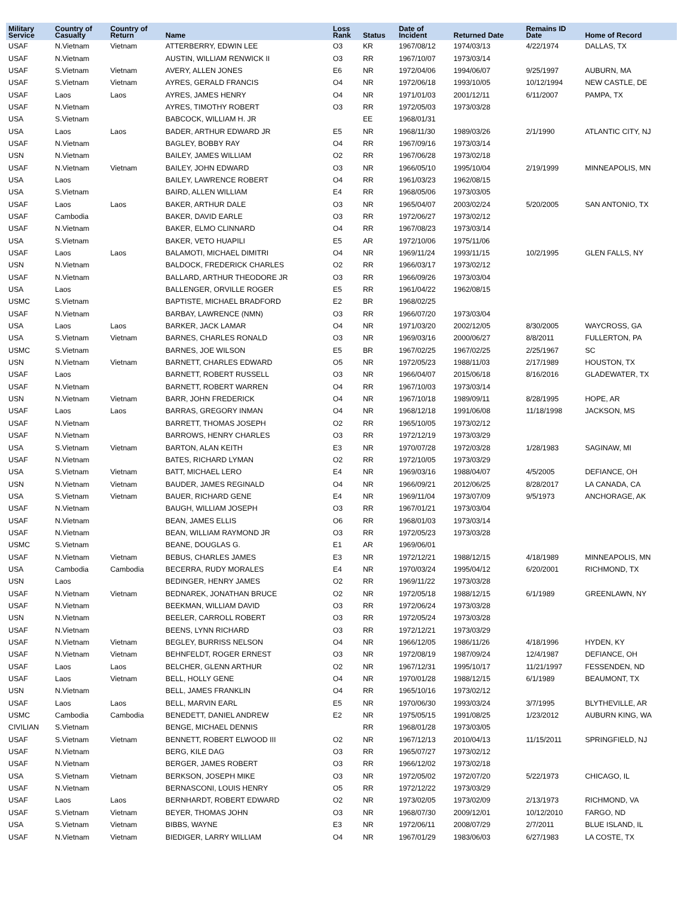| Military Service | Country of Casualty | Country of Return | Name | Loss Rank | Status | Date of Incident | Returned Date | Remains ID Date | Home of Record |
| --- | --- | --- | --- | --- | --- | --- | --- | --- | --- |
| USAF | N.Vietnam | Vietnam | ATTERBERRY, EDWIN LEE | O3 | KR | 1967/08/12 | 1974/03/13 | 4/22/1974 | DALLAS, TX |
| USAF | N.Vietnam | | AUSTIN, WILLIAM RENWICK II | O3 | RR | 1967/10/07 | 1973/03/14 | | |
| USAF | S.Vietnam | Vietnam | AVERY, ALLEN JONES | E6 | NR | 1972/04/06 | 1994/06/07 | 9/25/1997 | AUBURN, MA |
| USAF | S.Vietnam | Vietnam | AYRES, GERALD FRANCIS | O4 | NR | 1972/06/18 | 1993/10/05 | 10/12/1994 | NEW CASTLE, DE |
| USAF | Laos | Laos | AYRES, JAMES HENRY | O4 | NR | 1971/01/03 | 2001/12/11 | 6/11/2007 | PAMPA, TX |
| USAF | N.Vietnam | | AYRES, TIMOTHY ROBERT | O3 | RR | 1972/05/03 | 1973/03/28 | | |
| USA | S.Vietnam | | BABCOCK, WILLIAM H. JR | | EE | 1968/01/31 | | | |
| USA | Laos | Laos | BADER, ARTHUR EDWARD JR | E5 | NR | 1968/11/30 | 1989/03/26 | 2/1/1990 | ATLANTIC CITY, NJ |
| USAF | N.Vietnam | | BAGLEY, BOBBY RAY | O4 | RR | 1967/09/16 | 1973/03/14 | | |
| USN | N.Vietnam | | BAILEY, JAMES WILLIAM | O2 | RR | 1967/06/28 | 1973/02/18 | | |
| USAF | N.Vietnam | Vietnam | BAILEY, JOHN EDWARD | O3 | NR | 1966/05/10 | 1995/10/04 | 2/19/1999 | MINNEAPOLIS, MN |
| USA | Laos | | BAILEY, LAWRENCE ROBERT | O4 | RR | 1961/03/23 | 1962/08/15 | | |
| USA | S.Vietnam | | BAIRD, ALLEN WILLIAM | E4 | RR | 1968/05/06 | 1973/03/05 | | |
| USAF | Laos | Laos | BAKER, ARTHUR DALE | O3 | NR | 1965/04/07 | 2003/02/24 | 5/20/2005 | SAN ANTONIO, TX |
| USAF | Cambodia | | BAKER, DAVID EARLE | O3 | RR | 1972/06/27 | 1973/02/12 | | |
| USAF | N.Vietnam | | BAKER, ELMO CLINNARD | O4 | RR | 1967/08/23 | 1973/03/14 | | |
| USA | S.Vietnam | | BAKER, VETO HUAPILI | E5 | AR | 1972/10/06 | 1975/11/06 | | |
| USAF | Laos | Laos | BALAMOTI, MICHAEL DIMITRI | O4 | NR | 1969/11/24 | 1993/11/15 | 10/2/1995 | GLEN FALLS, NY |
| USN | N.Vietnam | | BALDOCK, FREDERICK CHARLES | O2 | RR | 1966/03/17 | 1973/02/12 | | |
| USAF | N.Vietnam | | BALLARD, ARTHUR THEODORE JR | O3 | RR | 1966/09/26 | 1973/03/04 | | |
| USA | Laos | | BALLENGER, ORVILLE ROGER | E5 | RR | 1961/04/22 | 1962/08/15 | | |
| USMC | S.Vietnam | | BAPTISTE, MICHAEL BRADFORD | E2 | BR | 1968/02/25 | | | |
| USAF | N.Vietnam | | BARBAY, LAWRENCE (NMN) | O3 | RR | 1966/07/20 | 1973/03/04 | | |
| USA | Laos | Laos | BARKER, JACK LAMAR | O4 | NR | 1971/03/20 | 2002/12/05 | 8/30/2005 | WAYCROSS, GA |
| USA | S.Vietnam | Vietnam | BARNES, CHARLES RONALD | O3 | NR | 1969/03/16 | 2000/06/27 | 8/8/2011 | FULLERTON, PA |
| USMC | S.Vietnam | | BARNES, JOE WILSON | E5 | BR | 1967/02/25 | 1967/02/25 | 2/25/1967 | SC |
| USN | N.Vietnam | Vietnam | BARNETT, CHARLES EDWARD | O5 | NR | 1972/05/23 | 1988/11/03 | 2/17/1989 | HOUSTON, TX |
| USAF | Laos | | BARNETT, ROBERT RUSSELL | O3 | NR | 1966/04/07 | 2015/06/18 | 8/16/2016 | GLADEWATER, TX |
| USAF | N.Vietnam | | BARNETT, ROBERT WARREN | O4 | RR | 1967/10/03 | 1973/03/14 | | |
| USN | N.Vietnam | Vietnam | BARR, JOHN FREDERICK | O4 | NR | 1967/10/18 | 1989/09/11 | 8/28/1995 | HOPE, AR |
| USAF | Laos | Laos | BARRAS, GREGORY INMAN | O4 | NR | 1968/12/18 | 1991/06/08 | 11/18/1998 | JACKSON, MS |
| USAF | N.Vietnam | | BARRETT, THOMAS JOSEPH | O2 | RR | 1965/10/05 | 1973/02/12 | | |
| USAF | N.Vietnam | | BARROWS, HENRY CHARLES | O3 | RR | 1972/12/19 | 1973/03/29 | | |
| USA | S.Vietnam | Vietnam | BARTON, ALAN KEITH | E3 | NR | 1970/07/28 | 1972/03/28 | 1/28/1983 | SAGINAW, MI |
| USAF | N.Vietnam | | BATES, RICHARD LYMAN | O2 | RR | 1972/10/05 | 1973/03/29 | | |
| USA | S.Vietnam | Vietnam | BATT, MICHAEL LERO | E4 | NR | 1969/03/16 | 1988/04/07 | 4/5/2005 | DEFIANCE, OH |
| USN | N.Vietnam | Vietnam | BAUDER, JAMES REGINALD | O4 | NR | 1966/09/21 | 2012/06/25 | 8/28/2017 | LA CANADA, CA |
| USA | S.Vietnam | Vietnam | BAUER, RICHARD GENE | E4 | NR | 1969/11/04 | 1973/07/09 | 9/5/1973 | ANCHORAGE, AK |
| USAF | N.Vietnam | | BAUGH, WILLIAM JOSEPH | O3 | RR | 1967/01/21 | 1973/03/04 | | |
| USAF | N.Vietnam | | BEAN, JAMES ELLIS | O6 | RR | 1968/01/03 | 1973/03/14 | | |
| USAF | N.Vietnam | | BEAN, WILLIAM RAYMOND JR | O3 | RR | 1972/05/23 | 1973/03/28 | | |
| USMC | S.Vietnam | | BEANE, DOUGLAS G. | E1 | AR | 1969/06/01 | | | |
| USAF | N.Vietnam | Vietnam | BEBUS, CHARLES JAMES | E3 | NR | 1972/12/21 | 1988/12/15 | 4/18/1989 | MINNEAPOLIS, MN |
| USA | Cambodia | Cambodia | BECERRA, RUDY MORALES | E4 | NR | 1970/03/24 | 1995/04/12 | 6/20/2001 | RICHMOND, TX |
| USN | Laos | | BEDINGER, HENRY JAMES | O2 | RR | 1969/11/22 | 1973/03/28 | | |
| USAF | N.Vietnam | Vietnam | BEDNAREK, JONATHAN BRUCE | O2 | NR | 1972/05/18 | 1988/12/15 | 6/1/1989 | GREENLAWN, NY |
| USAF | N.Vietnam | | BEEKMAN, WILLIAM DAVID | O3 | RR | 1972/06/24 | 1973/03/28 | | |
| USN | N.Vietnam | | BEELER, CARROLL ROBERT | O3 | RR | 1972/05/24 | 1973/03/28 | | |
| USAF | N.Vietnam | | BEENS, LYNN RICHARD | O3 | RR | 1972/12/21 | 1973/03/29 | | |
| USAF | N.Vietnam | Vietnam | BEGLEY, BURRISS NELSON | O4 | NR | 1966/12/05 | 1986/11/26 | 4/18/1996 | HYDEN, KY |
| USAF | N.Vietnam | Vietnam | BEHNFELDT, ROGER ERNEST | O3 | NR | 1972/08/19 | 1987/09/24 | 12/4/1987 | DEFIANCE, OH |
| USAF | Laos | Laos | BELCHER, GLENN ARTHUR | O2 | NR | 1967/12/31 | 1995/10/17 | 11/21/1997 | FESSENDEN, ND |
| USAF | Laos | Vietnam | BELL, HOLLY GENE | O4 | NR | 1970/01/28 | 1988/12/15 | 6/1/1989 | BEAUMONT, TX |
| USN | N.Vietnam | | BELL, JAMES FRANKLIN | O4 | RR | 1965/10/16 | 1973/02/12 | | |
| USAF | Laos | Laos | BELL, MARVIN EARL | E5 | NR | 1970/06/30 | 1993/03/24 | 3/7/1995 | BLYTHEVILLE, AR |
| USMC | Cambodia | Cambodia | BENEDETT, DANIEL ANDREW | E2 | NR | 1975/05/15 | 1991/08/25 | 1/23/2012 | AUBURN KING, WA |
| CIVILIAN | S.Vietnam | | BENGE, MICHAEL DENNIS | | RR | 1968/01/28 | 1973/03/05 | | |
| USAF | S.Vietnam | Vietnam | BENNETT, ROBERT ELWOOD III | O2 | NR | 1967/12/13 | 2010/04/13 | 11/15/2011 | SPRINGFIELD, NJ |
| USAF | N.Vietnam | | BERG, KILE DAG | O3 | RR | 1965/07/27 | 1973/02/12 | | |
| USAF | N.Vietnam | | BERGER, JAMES ROBERT | O3 | RR | 1966/12/02 | 1973/02/18 | | |
| USA | S.Vietnam | Vietnam | BERKSON, JOSEPH MIKE | O3 | NR | 1972/05/02 | 1972/07/20 | 5/22/1973 | CHICAGO, IL |
| USAF | N.Vietnam | | BERNASCONI, LOUIS HENRY | O5 | RR | 1972/12/22 | 1973/03/29 | | |
| USAF | Laos | Laos | BERNHARDT, ROBERT EDWARD | O2 | NR | 1973/02/05 | 1973/02/09 | 2/13/1973 | RICHMOND, VA |
| USAF | S.Vietnam | Vietnam | BEYER, THOMAS JOHN | O3 | NR | 1968/07/30 | 2009/12/01 | 10/12/2010 | FARGO, ND |
| USA | S.Vietnam | Vietnam | BIBBS, WAYNE | E3 | NR | 1972/06/11 | 2008/07/29 | 2/7/2011 | BLUE ISLAND, IL |
| USAF | N.Vietnam | Vietnam | BIEDIGER, LARRY WILLIAM | O4 | NR | 1967/01/29 | 1983/06/03 | 6/27/1983 | LA COSTE, TX |